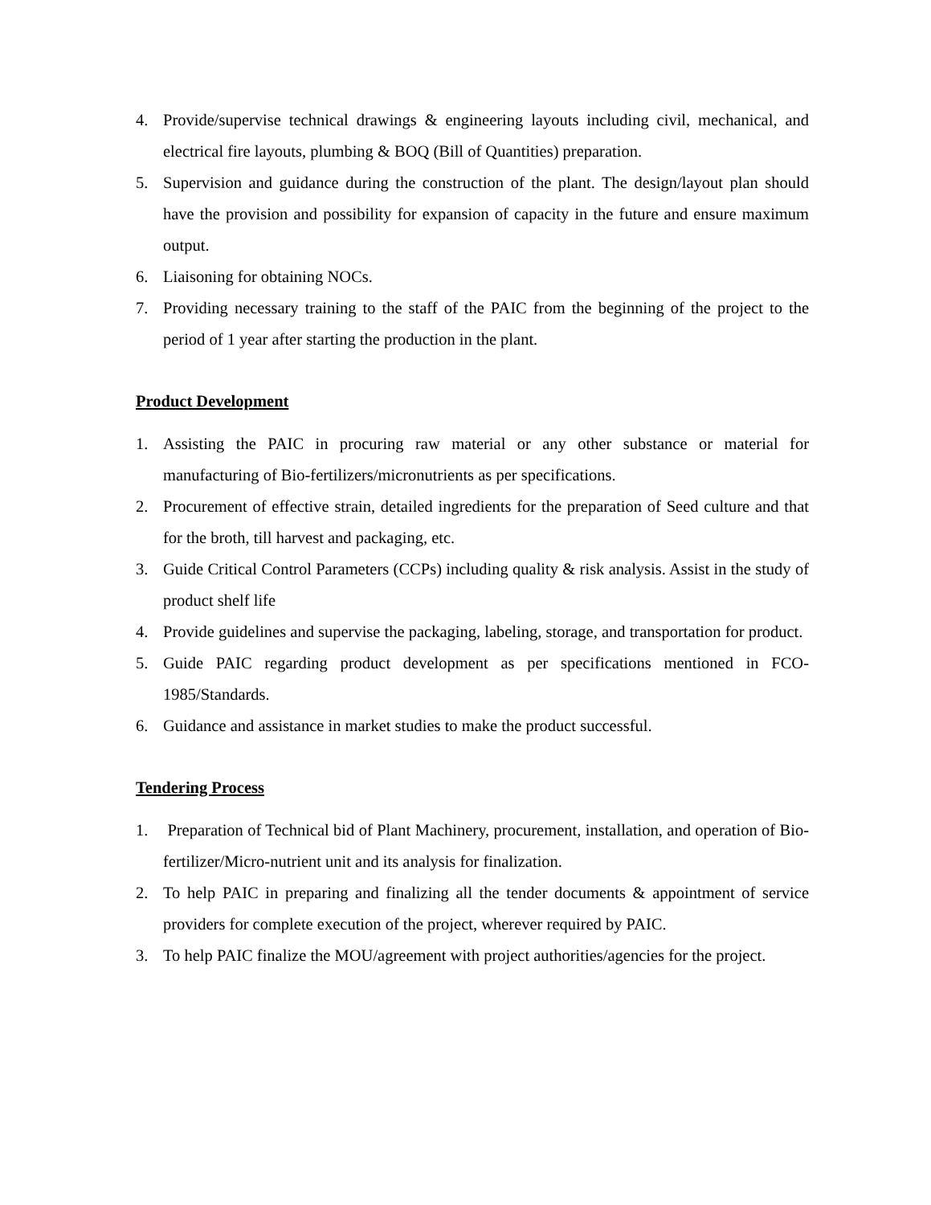4. Provide/supervise technical drawings & engineering layouts including civil, mechanical, and electrical fire layouts, plumbing & BOQ (Bill of Quantities) preparation.
5. Supervision and guidance during the construction of the plant. The design/layout plan should have the provision and possibility for expansion of capacity in the future and ensure maximum output.
6. Liaisoning for obtaining NOCs.
7. Providing necessary training to the staff of the PAIC from the beginning of the project to the period of 1 year after starting the production in the plant.
Product Development
1. Assisting the PAIC in procuring raw material or any other substance or material for manufacturing of Bio-fertilizers/micronutrients as per specifications.
2. Procurement of effective strain, detailed ingredients for the preparation of Seed culture and that for the broth, till harvest and packaging, etc.
3. Guide Critical Control Parameters (CCPs) including quality & risk analysis. Assist in the study of product shelf life
4. Provide guidelines and supervise the packaging, labeling, storage, and transportation for product.
5. Guide PAIC regarding product development as per specifications mentioned in FCO-1985/Standards.
6. Guidance and assistance in market studies to make the product successful.
Tendering Process
1. Preparation of Technical bid of Plant Machinery, procurement, installation, and operation of Bio-fertilizer/Micro-nutrient unit and its analysis for finalization.
2. To help PAIC in preparing and finalizing all the tender documents & appointment of service providers for complete execution of the project, wherever required by PAIC.
3. To help PAIC finalize the MOU/agreement with project authorities/agencies for the project.